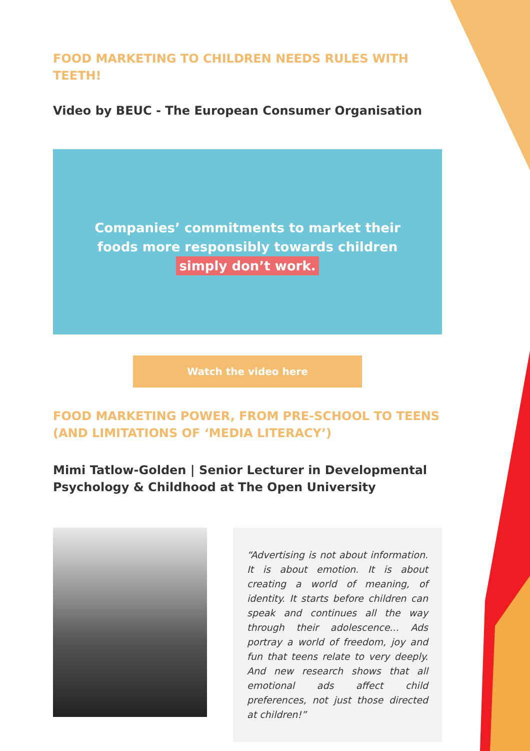FOOD MARKETING TO CHILDREN NEEDS RULES WITH TEETH!
Video by BEUC - The European Consumer Organisation
Companies’ commitments to market their
foods more responsibly towards children
simply don’t work.
Watch the video here
FOOD MARKETING POWER, FROM PRE-SCHOOL TO TEENS (AND LIMITATIONS OF ‘MEDIA LITERACY’)
Mimi Tatlow-Golden | Senior Lecturer in Developmental Psychology & Childhood at The Open University
“Advertising is not about information. It is about emotion. It is about creating a world of meaning, of identity. It starts before children can speak and continues all the way through their adolescence... Ads portray a world of freedom, joy and fun that teens relate to very deeply. And new research shows that all emotional ads affect child preferences, not just those directed at children!”